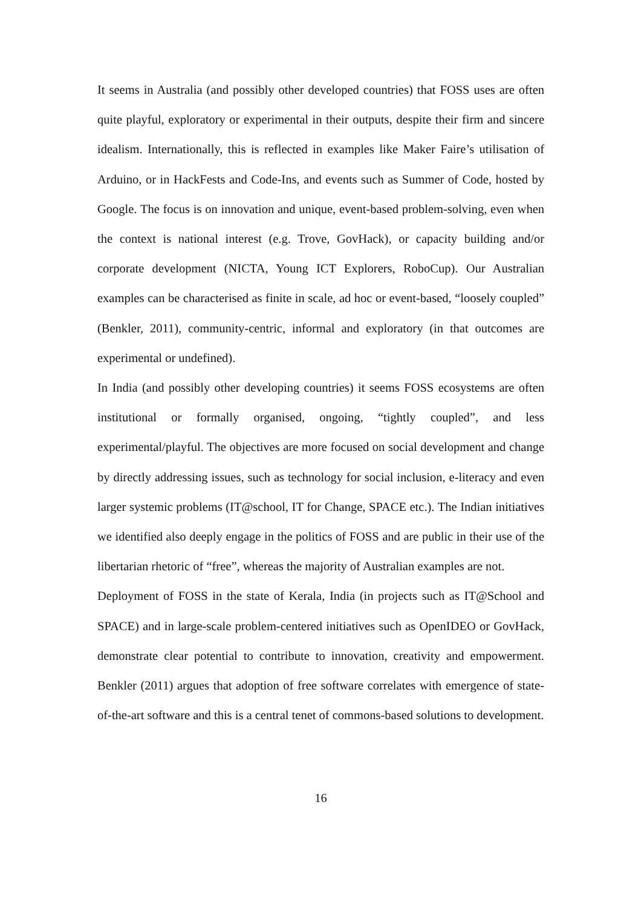It seems in Australia (and possibly other developed countries) that FOSS uses are often quite playful, exploratory or experimental in their outputs, despite their firm and sincere idealism. Internationally, this is reflected in examples like Maker Faire’s utilisation of Arduino, or in HackFests and Code-Ins, and events such as Summer of Code, hosted by Google. The focus is on innovation and unique, event-based problem-solving, even when the context is national interest (e.g. Trove, GovHack), or capacity building and/or corporate development (NICTA, Young ICT Explorers, RoboCup). Our Australian examples can be characterised as finite in scale, ad hoc or event-based, “loosely coupled” (Benkler, 2011), community-centric, informal and exploratory (in that outcomes are experimental or undefined).
In India (and possibly other developing countries) it seems FOSS ecosystems are often institutional or formally organised, ongoing, “tightly coupled”, and less experimental/playful. The objectives are more focused on social development and change by directly addressing issues, such as technology for social inclusion, e-literacy and even larger systemic problems (IT@school, IT for Change, SPACE etc.). The Indian initiatives we identified also deeply engage in the politics of FOSS and are public in their use of the libertarian rhetoric of “free”, whereas the majority of Australian examples are not.
Deployment of FOSS in the state of Kerala, India (in projects such as IT@School and SPACE) and in large-scale problem-centered initiatives such as OpenIDEO or GovHack, demonstrate clear potential to contribute to innovation, creativity and empowerment. Benkler (2011) argues that adoption of free software correlates with emergence of state-of-the-art software and this is a central tenet of commons-based solutions to development.
16